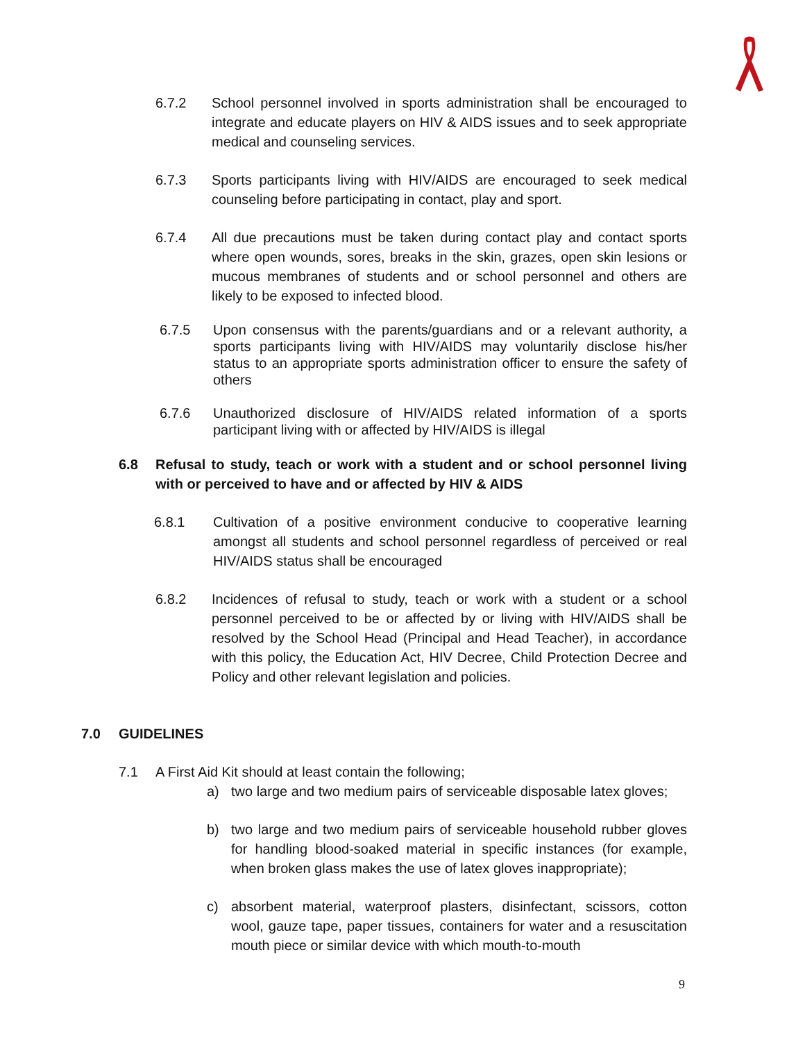6.7.2 School personnel involved in sports administration shall be encouraged to integrate and educate players on HIV & AIDS issues and to seek appropriate medical and counseling services.
6.7.3 Sports participants living with HIV/AIDS are encouraged to seek medical counseling before participating in contact, play and sport.
6.7.4 All due precautions must be taken during contact play and contact sports where open wounds, sores, breaks in the skin, grazes, open skin lesions or mucous membranes of students and or school personnel and others are likely to be exposed to infected blood.
6.7.5 Upon consensus with the parents/guardians and or a relevant authority, a sports participants living with HIV/AIDS may voluntarily disclose his/her status to an appropriate sports administration officer to ensure the safety of others
6.7.6 Unauthorized disclosure of HIV/AIDS related information of a sports participant living with or affected by HIV/AIDS is illegal
6.8 Refusal to study, teach or work with a student and or school personnel living with or perceived to have and or affected by HIV & AIDS
6.8.1 Cultivation of a positive environment conducive to cooperative learning amongst all students and school personnel regardless of perceived or real HIV/AIDS status shall be encouraged
6.8.2 Incidences of refusal to study, teach or work with a student or a school personnel perceived to be or affected by or living with HIV/AIDS shall be resolved by the School Head (Principal and Head Teacher), in accordance with this policy, the Education Act, HIV Decree, Child Protection Decree and Policy and other relevant legislation and policies.
7.0 GUIDELINES
7.1 A First Aid Kit should at least contain the following;
a) two large and two medium pairs of serviceable disposable latex gloves;
b) two large and two medium pairs of serviceable household rubber gloves for handling blood-soaked material in specific instances (for example, when broken glass makes the use of latex gloves inappropriate);
c) absorbent material, waterproof plasters, disinfectant, scissors, cotton wool, gauze tape, paper tissues, containers for water and a resuscitation mouth piece or similar device with which mouth-to-mouth
9